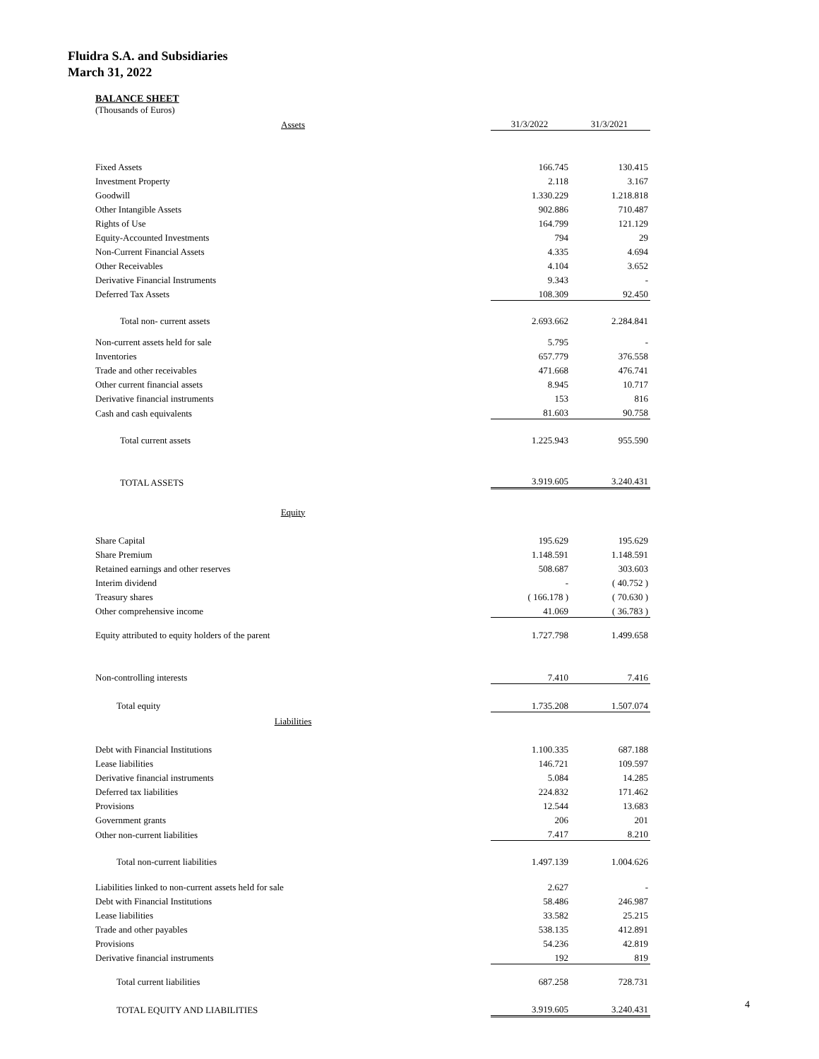Fluidra S.A. and Subsidiaries
March 31, 2022
BALANCE SHEET
(Thousands of Euros)
| Assets | 31/3/2022 | 31/3/2021 |
| Fixed Assets | 166.745 | 130.415 |
| Investment Property | 2.118 | 3.167 |
| Goodwill | 1.330.229 | 1.218.818 |
| Other Intangible Assets | 902.886 | 710.487 |
| Rights of Use | 164.799 | 121.129 |
| Equity-Accounted Investments | 794 | 29 |
| Non-Current Financial Assets | 4.335 | 4.694 |
| Other Receivables | 4.104 | 3.652 |
| Derivative Financial Instruments | 9.343 | - |
| Deferred Tax Assets | 108.309 | 92.450 |
| Total non- current assets | 2.693.662 | 2.284.841 |
| Non-current assets held for sale | 5.795 | - |
| Inventories | 657.779 | 376.558 |
| Trade and other receivables | 471.668 | 476.741 |
| Other current financial assets | 8.945 | 10.717 |
| Derivative financial instruments | 153 | 816 |
| Cash and cash equivalents | 81.603 | 90.758 |
| Total current assets | 1.225.943 | 955.590 |
| TOTAL ASSETS | 3.919.605 | 3.240.431 |
| Equity | | |
| Share Capital | 195.629 | 195.629 |
| Share Premium | 1.148.591 | 1.148.591 |
| Retained earnings and other reserves | 508.687 | 303.603 |
| Interim dividend | - | ( 40.752 ) |
| Treasury shares | ( 166.178 ) | ( 70.630 ) |
| Other comprehensive income | 41.069 | ( 36.783 ) |
| Equity attributed to equity holders of the parent | 1.727.798 | 1.499.658 |
| Non-controlling interests | 7.410 | 7.416 |
| Total equity | 1.735.208 | 1.507.074 |
| Liabilities | | |
| Debt with Financial Institutions | 1.100.335 | 687.188 |
| Lease liabilities | 146.721 | 109.597 |
| Derivative financial instruments | 5.084 | 14.285 |
| Deferred tax liabilities | 224.832 | 171.462 |
| Provisions | 12.544 | 13.683 |
| Government grants | 206 | 201 |
| Other non-current liabilities | 7.417 | 8.210 |
| Total non-current liabilities | 1.497.139 | 1.004.626 |
| Liabilities linked to non-current assets held for sale | 2.627 | - |
| Debt with Financial Institutions | 58.486 | 246.987 |
| Lease liabilities | 33.582 | 25.215 |
| Trade and other payables | 538.135 | 412.891 |
| Provisions | 54.236 | 42.819 |
| Derivative financial instruments | 192 | 819 |
| Total current liabilities | 687.258 | 728.731 |
| TOTAL EQUITY AND LIABILITIES | 3.919.605 | 3.240.431 |
4